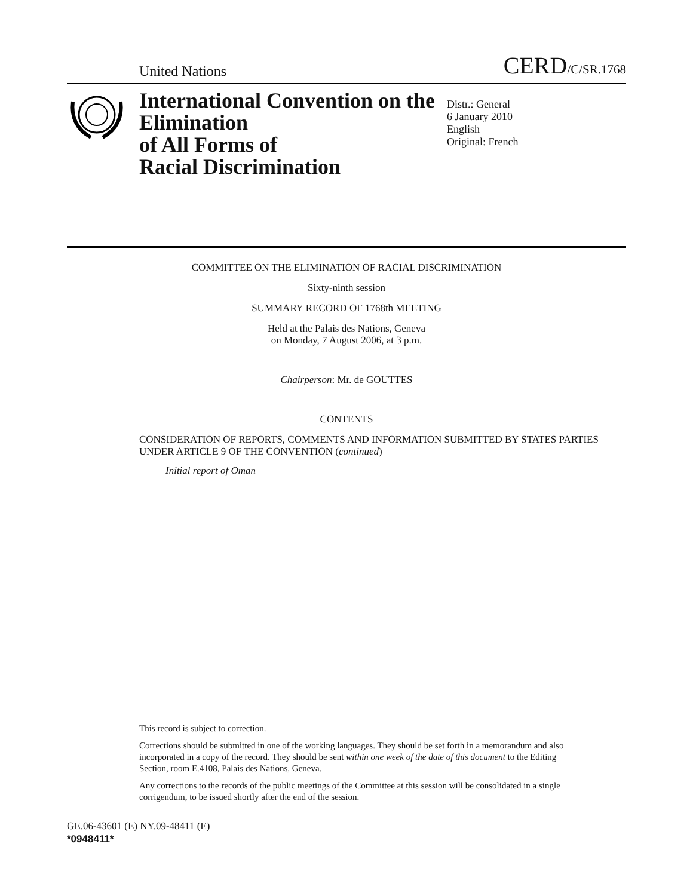United Nations
CERD/C/SR.1768
International Convention on the Elimination
of All Forms of
Racial Discrimination
Distr.: General
6 January 2010
English
Original: French
COMMITTEE ON THE ELIMINATION OF RACIAL DISCRIMINATION
Sixty-ninth session
SUMMARY RECORD OF 1768th MEETING
Held at the Palais des Nations, Geneva
on Monday, 7 August 2006, at 3 p.m.
Chairperson: Mr. de GOUTTES
CONTENTS
CONSIDERATION OF REPORTS, COMMENTS AND INFORMATION SUBMITTED BY STATES PARTIES UNDER ARTICLE 9 OF THE CONVENTION (continued)
Initial report of Oman
This record is subject to correction.
Corrections should be submitted in one of the working languages. They should be set forth in a memorandum and also incorporated in a copy of the record. They should be sent within one week of the date of this document to the Editing Section, room E.4108, Palais des Nations, Geneva.
Any corrections to the records of the public meetings of the Committee at this session will be consolidated in a single corrigendum, to be issued shortly after the end of the session.
GE.06-43601 (E) NY.09-48411 (E)
*0948411*